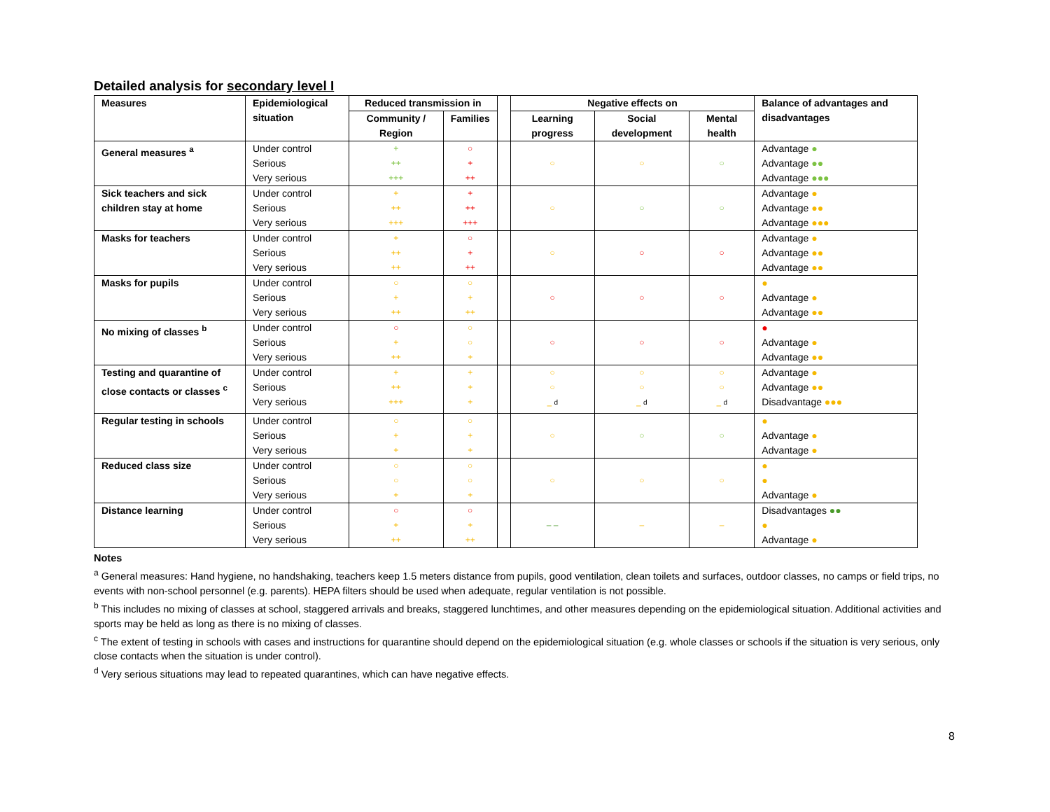Detailed analysis for secondary level I
| Measures | Epidemiological situation | Reduced transmission in | | | Negative effects on | | | Balance of advantages and disadvantages |
| --- | --- | --- | --- | --- | --- | --- | --- | --- |
| | | Community / Region | Families | | Learning progress | Social development | Mental health | |
| General measures <sup>a</sup> | Under control Serious Very serious | + ++ +++ | ○ + ++ | | ○ | ○ | ○ | Advantage ● Advantage ●● Advantage ●●● |
| Sick teachers and sick children stay at home | Under control Serious Very serious | + ++ +++ | + ++ +++ | | ○ | ○ | ○ | Advantage ● Advantage ●● Advantage ●●● |
| Masks for teachers | Under control Serious Very serious | + ++ ++ | ○ + ++ | | ○ | ○ | ○ | Advantage ● Advantage ●● Advantage ●● |
| Masks for pupils | Under control Serious Very serious | ○ + ++ | ○ + ++ | | ○ | ○ | ○ | ● Advantage ● Advantage ●● |
| No mixing of classes <sup>b</sup> | Under control Serious Very serious | ○ + ++ | ○ ○ + | | ○ | ○ | ○ | ● Advantage ● Advantage ●● |
| Testing and quarantine of close contacts or classes <sup>c</sup> | Under control Serious Very serious | + ++ +++ | + + + | | ○ ○ – <sup>d</sup> | ○ ○ – <sup>d</sup> | ○ ○ – <sup>d</sup> | Advantage ● Advantage ●● Disadvantage ●●● |
| Regular testing in schools | Under control Serious Very serious | ○ + + | ○ + + | | ○ | ○ | ○ | ● Advantage ● Advantage ● |
| Reduced class size | Under control Serious Very serious | ○ ○ + | ○ ○ + | | ○ | ○ | ○ | ● ● Advantage ● |
| Distance learning | Under control Serious Very serious | ○ + ++ | ○ + ++ | | – – | – | – | Disadvantages ●● ● Advantage ● |
Notes
<sup>a</sup> General measures: Hand hygiene, no handshaking, teachers keep 1.5 meters distance from pupils, good ventilation, clean toilets and surfaces, outdoor classes, no camps or field trips, no events with non-school personnel (e.g. parents). HEPA filters should be used when adequate, regular ventilation is not possible.
<sup>b</sup> This includes no mixing of classes at school, staggered arrivals and breaks, staggered lunchtimes, and other measures depending on the epidemiological situation. Additional activities and sports may be held as long as there is no mixing of classes.
<sup>c</sup> The extent of testing in schools with cases and instructions for quarantine should depend on the epidemiological situation (e.g. whole classes or schools if the situation is very serious, only close contacts when the situation is under control).
<sup>d</sup> Very serious situations may lead to repeated quarantines, which can have negative effects.
8